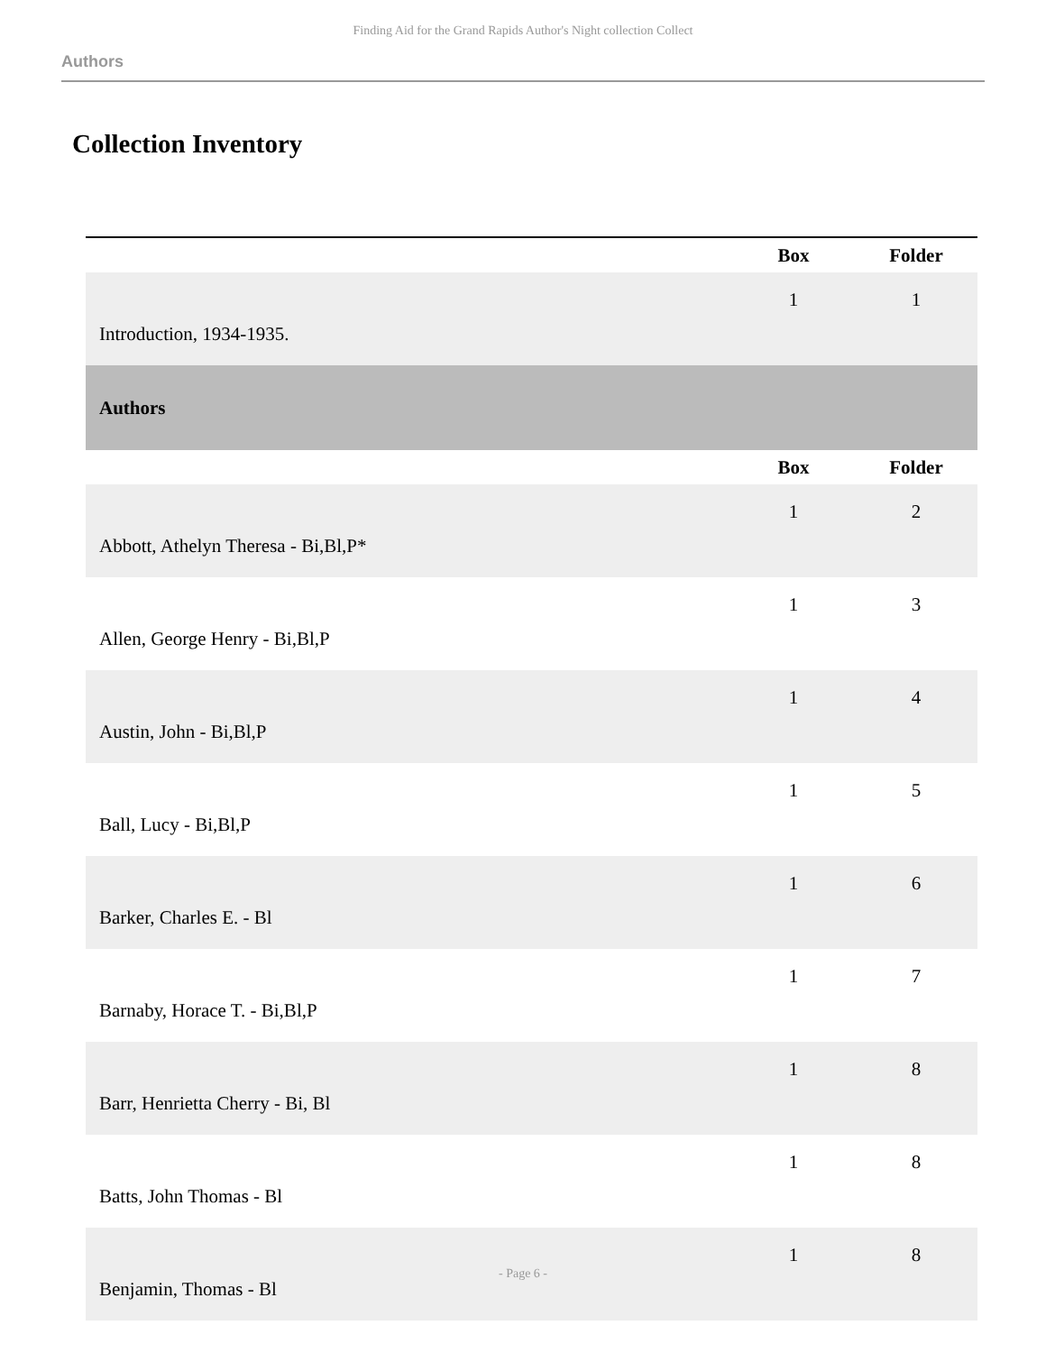Finding Aid for the Grand Rapids Author's Night collection Collect
Authors
Collection Inventory
| | Box | Folder |
| --- | --- | --- |
| Introduction, 1934-1935. | 1 | 1 |
| Authors | | |
| | Box | Folder |
| Abbott, Athelyn Theresa - Bi,Bl,P* | 1 | 2 |
| Allen, George Henry - Bi,Bl,P | 1 | 3 |
| Austin, John - Bi,Bl,P | 1 | 4 |
| Ball, Lucy - Bi,Bl,P | 1 | 5 |
| Barker, Charles E. - Bl | 1 | 6 |
| Barnaby, Horace T. - Bi,Bl,P | 1 | 7 |
| Barr, Henrietta Cherry - Bi, Bl | 1 | 8 |
| Batts, John Thomas - Bl | 1 | 8 |
| Benjamin, Thomas - Bl | 1 | 8 |
- Page 6 -